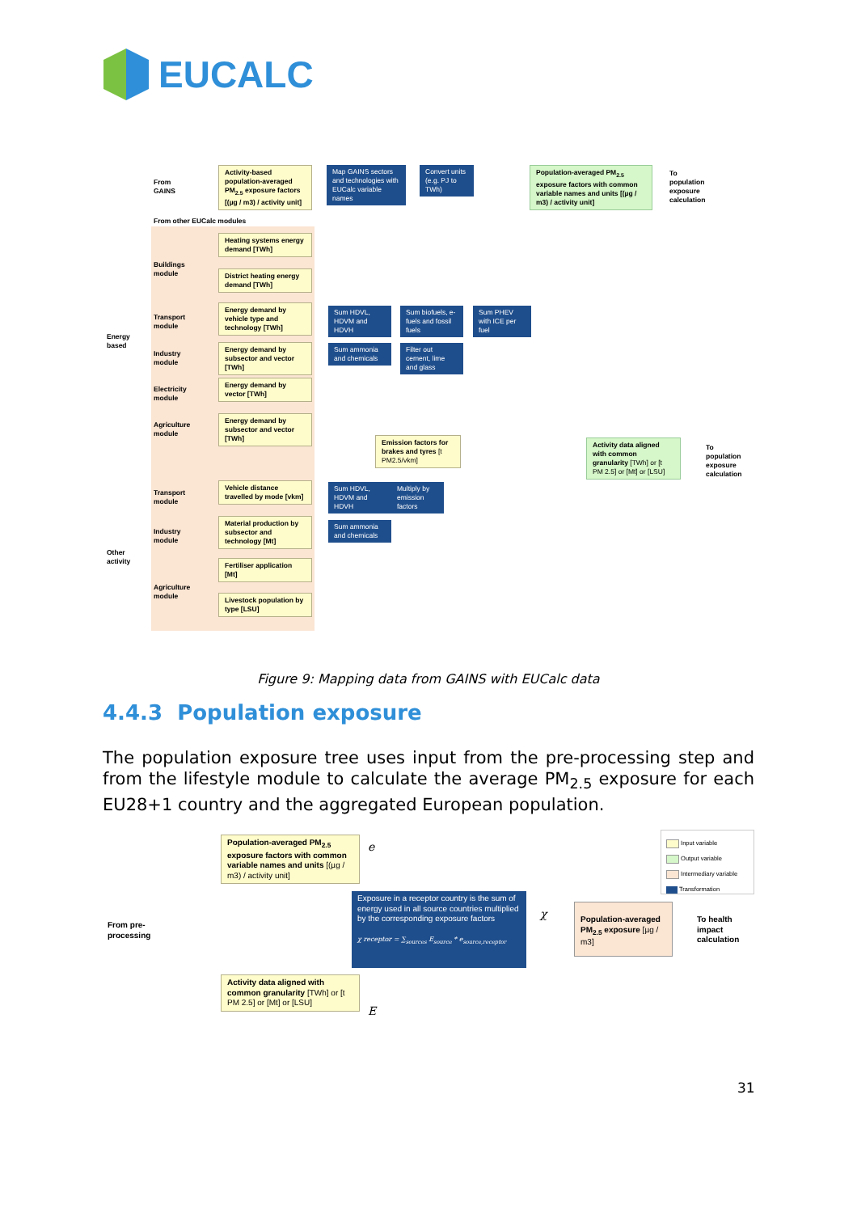EUCALC
From
GAINS
Activity-based population-averaged PM<sub>2.5</sub> exposure factors [(µg / m3) / activity unit]
Map GAINS sectors and technologies with EUCalc variable names
Convert units (e.g. PJ to TWh)
Population-averaged PM<sub>2.5</sub> exposure factors with common variable names and units [(µg / m3) / activity unit]
To
population
exposure
calculation
From other EUCalc modules
Energy
based
Other
activity
Buildings
module
Heating systems energy demand [TWh]
District heating energy demand [TWh]
Transport
module
Energy demand by vehicle type and technology [TWh]
Sum HDVL, HDVM and HDVH
Sum biofuels, e-fuels and fossil fuels
Sum PHEV with ICE per fuel
Industry
module
Energy demand by subsector and vector [TWh]
Sum ammonia and chemicals
Filter out cement, lime and glass
Electricity
module
Energy demand by vector [TWh]
Agriculture
module
Energy demand by subsector and vector [TWh]
Emission factors for brakes and tyres [t PM2.5/vkm]
Activity data aligned with common granularity [TWh] or [t PM 2.5] or [Mt] or [LSU]
To
population
exposure
calculation
Transport
module
Vehicle distance travelled by mode [vkm]
Sum HDVL, HDVM and HDVH
Multiply by emission factors
Industry
module
Material production by subsector and technology [Mt]
Sum ammonia and chemicals
Agriculture
module
Fertiliser application [Mt]
Livestock population by type [LSU]
Figure 9: Mapping data from GAINS with EUCalc data
4.4.3 Population exposure
The population exposure tree uses input from the pre-processing step and from the lifestyle module to calculate the average PM<sub>2.5</sub> exposure for each EU28+1 country and the aggregated European population.
From pre-
processing
Population-averaged PM<sub>2.5</sub> exposure factors with common variable names and units [(µg / m3) / activity unit]
e
Exposure in a receptor country is the sum of energy used in all source countries multiplied by the corresponding exposure factors
χ receptor = ∑<sub>sources</sub> E<sub>source</sub> * e<sub>source,receptor</sub>
χ
Population-averaged PM<sub>2.5</sub> exposure [µg / m3]
To health
impact
calculation
Activity data aligned with common granularity [TWh] or [t PM 2.5] or [Mt] or [LSU]
E
Input variable
Output variable
Intermediary variable
Transformation
31